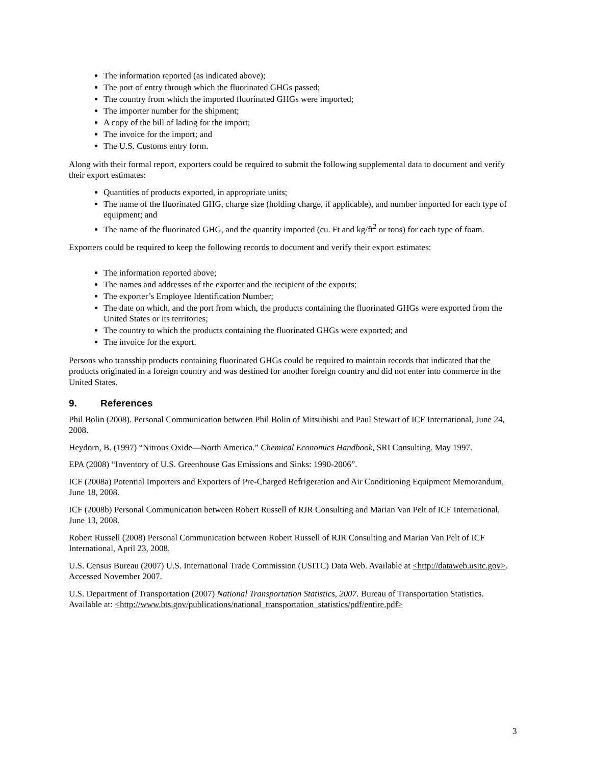The information reported (as indicated above);
The port of entry through which the fluorinated GHGs passed;
The country from which the imported fluorinated GHGs were imported;
The importer number for the shipment;
A copy of the bill of lading for the import;
The invoice for the import; and
The U.S. Customs entry form.
Along with their formal report, exporters could be required to submit the following supplemental data to document and verify their export estimates:
Quantities of products exported, in appropriate units;
The name of the fluorinated GHG, charge size (holding charge, if applicable), and number imported for each type of equipment; and
The name of the fluorinated GHG, and the quantity imported (cu. Ft and kg/ft<sup>2</sup> or tons) for each type of foam.
Exporters could be required to keep the following records to document and verify their export estimates:
The information reported above;
The names and addresses of the exporter and the recipient of the exports;
The exporter’s Employee Identification Number;
The date on which, and the port from which, the products containing the fluorinated GHGs were exported from the United States or its territories;
The country to which the products containing the fluorinated GHGs were exported; and
The invoice for the export.
Persons who transship products containing fluorinated GHGs could be required to maintain records that indicated that the products originated in a foreign country and was destined for another foreign country and did not enter into commerce in the United States.
9. References
Phil Bolin (2008). Personal Communication between Phil Bolin of Mitsubishi and Paul Stewart of ICF International, June 24, 2008.
Heydorn, B. (1997) “Nitrous Oxide—North America.” Chemical Economics Handbook, SRI Consulting. May 1997.
EPA (2008) “Inventory of U.S. Greenhouse Gas Emissions and Sinks: 1990-2006”.
ICF (2008a) Potential Importers and Exporters of Pre-Charged Refrigeration and Air Conditioning Equipment Memorandum, June 18, 2008.
ICF (2008b) Personal Communication between Robert Russell of RJR Consulting and Marian Van Pelt of ICF International, June 13, 2008.
Robert Russell (2008) Personal Communication between Robert Russell of RJR Consulting and Marian Van Pelt of ICF International, April 23, 2008.
U.S. Census Bureau (2007) U.S. International Trade Commission (USITC) Data Web. Available at <http://dataweb.usitc.gov>. Accessed November 2007.
U.S. Department of Transportation (2007) National Transportation Statistics, 2007. Bureau of Transportation Statistics. Available at: <http://www.bts.gov/publications/national_transportation_statistics/pdf/entire.pdf>
3